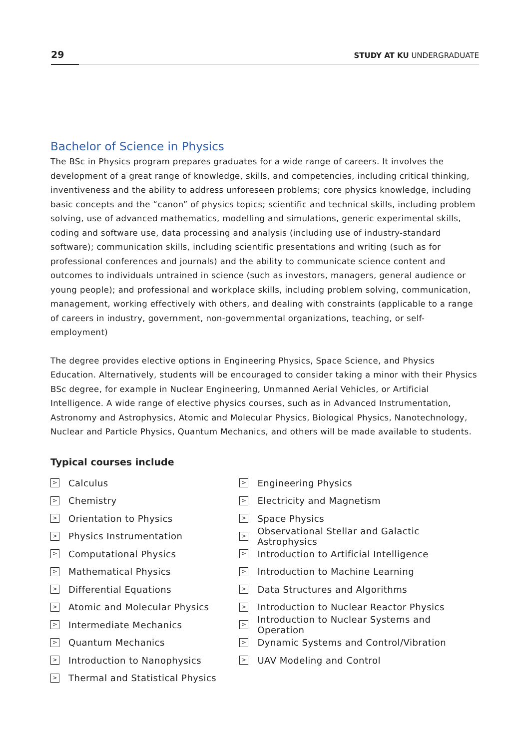29
STUDY AT KU UNDERGRADUATE
Bachelor of Science in Physics
The BSc in Physics program prepares graduates for a wide range of careers. It involves the development of a great range of knowledge, skills, and competencies, including critical thinking, inventiveness and the ability to address unforeseen problems; core physics knowledge, including basic concepts and the “canon” of physics topics; scientific and technical skills, including problem solving, use of advanced mathematics, modelling and simulations, generic experimental skills, coding and software use, data processing and analysis (including use of industry-standard software); communication skills, including scientific presentations and writing (such as for professional conferences and journals) and the ability to communicate science content and outcomes to individuals untrained in science (such as investors, managers, general audience or young people); and professional and workplace skills, including problem solving, communication, management, working effectively with others, and dealing with constraints (applicable to a range of careers in industry, government, non-governmental organizations, teaching, or self-employment)
The degree provides elective options in Engineering Physics, Space Science, and Physics Education. Alternatively, students will be encouraged to consider taking a minor with their Physics BSc degree, for example in Nuclear Engineering, Unmanned Aerial Vehicles, or Artificial Intelligence. A wide range of elective physics courses, such as in Advanced Instrumentation, Astronomy and Astrophysics, Atomic and Molecular Physics, Biological Physics, Nanotechnology, Nuclear and Particle Physics, Quantum Mechanics, and others will be made available to students.
Typical courses include
> Calculus
> Chemistry
> Orientation to Physics
> Physics Instrumentation
> Computational Physics
> Mathematical Physics
> Differential Equations
> Atomic and Molecular Physics
> Intermediate Mechanics
> Quantum Mechanics
> Introduction to Nanophysics
> Thermal and Statistical Physics
> Engineering Physics
> Electricity and Magnetism
> Space Physics
> Observational Stellar and Galactic Astrophysics
> Introduction to Artificial Intelligence
> Introduction to Machine Learning
> Data Structures and Algorithms
> Introduction to Nuclear Reactor Physics
> Introduction to Nuclear Systems and Operation
> Dynamic Systems and Control/Vibration
> UAV Modeling and Control